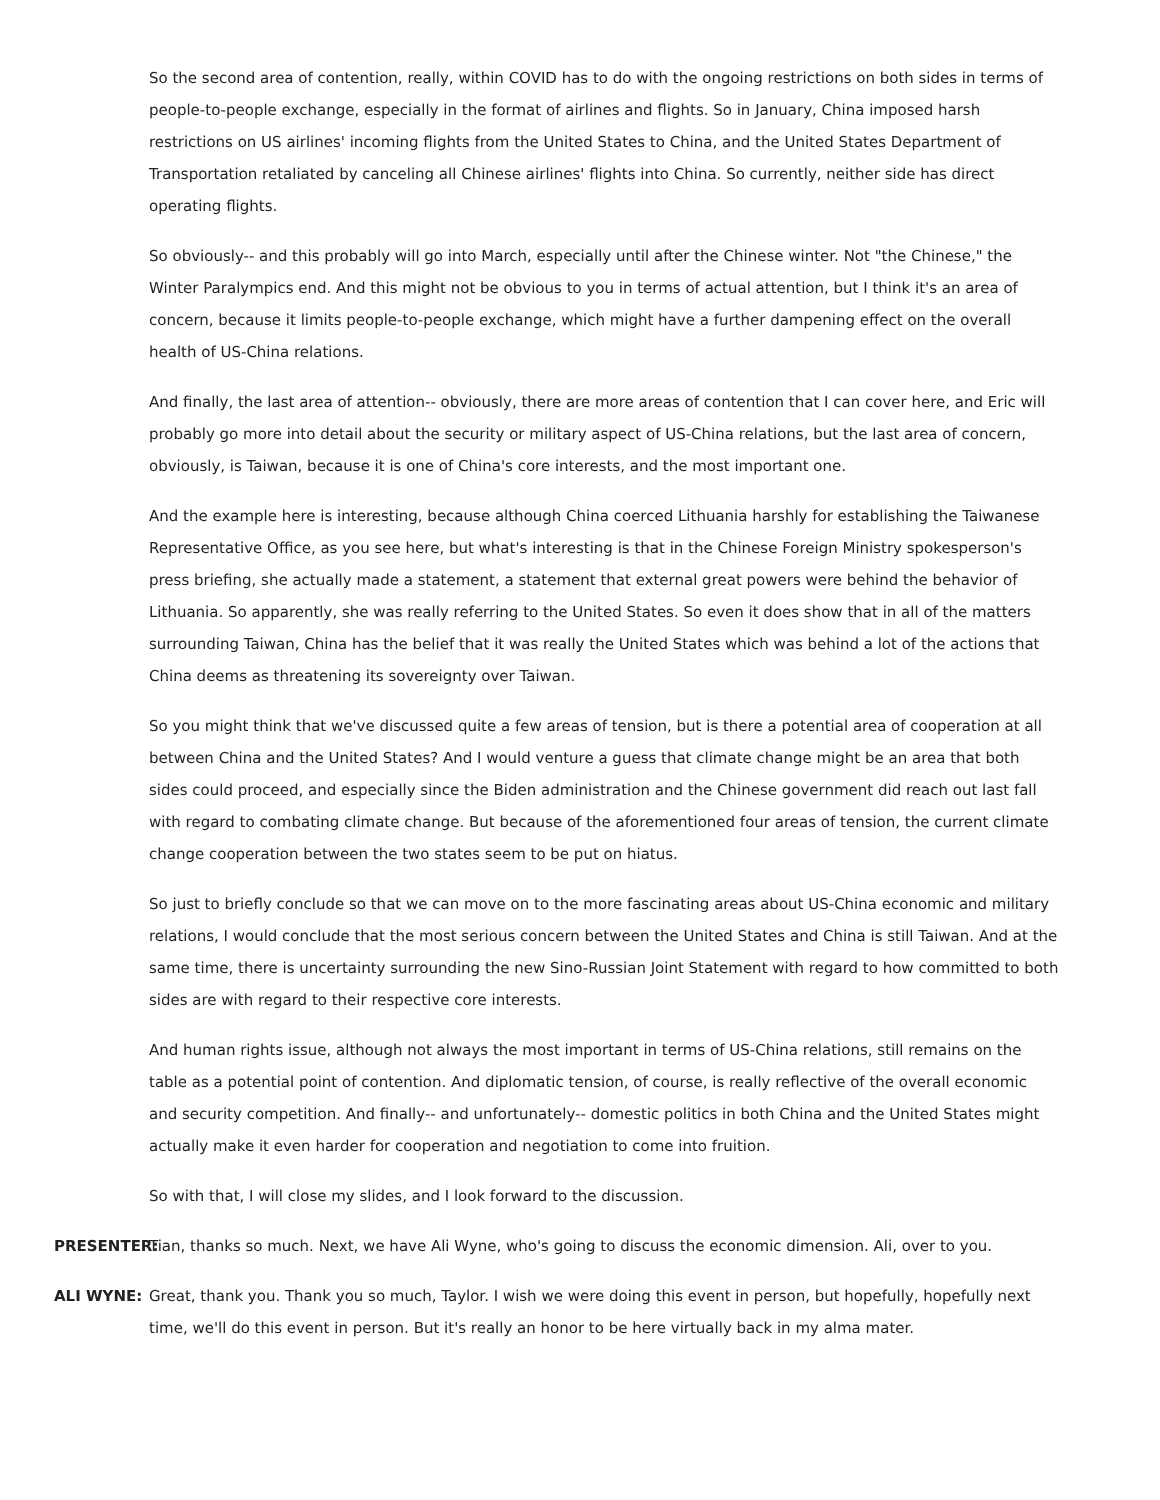So the second area of contention, really, within COVID has to do with the ongoing restrictions on both sides in terms of people-to-people exchange, especially in the format of airlines and flights. So in January, China imposed harsh restrictions on US airlines' incoming flights from the United States to China, and the United States Department of Transportation retaliated by canceling all Chinese airlines' flights into China. So currently, neither side has direct operating flights.
So obviously-- and this probably will go into March, especially until after the Chinese winter. Not "the Chinese," the Winter Paralympics end. And this might not be obvious to you in terms of actual attention, but I think it's an area of concern, because it limits people-to-people exchange, which might have a further dampening effect on the overall health of US-China relations.
And finally, the last area of attention-- obviously, there are more areas of contention that I can cover here, and Eric will probably go more into detail about the security or military aspect of US-China relations, but the last area of concern, obviously, is Taiwan, because it is one of China's core interests, and the most important one.
And the example here is interesting, because although China coerced Lithuania harshly for establishing the Taiwanese Representative Office, as you see here, but what's interesting is that in the Chinese Foreign Ministry spokesperson's press briefing, she actually made a statement, a statement that external great powers were behind the behavior of Lithuania. So apparently, she was really referring to the United States. So even it does show that in all of the matters surrounding Taiwan, China has the belief that it was really the United States which was behind a lot of the actions that China deems as threatening its sovereignty over Taiwan.
So you might think that we've discussed quite a few areas of tension, but is there a potential area of cooperation at all between China and the United States? And I would venture a guess that climate change might be an area that both sides could proceed, and especially since the Biden administration and the Chinese government did reach out last fall with regard to combating climate change. But because of the aforementioned four areas of tension, the current climate change cooperation between the two states seem to be put on hiatus.
So just to briefly conclude so that we can move on to the more fascinating areas about US-China economic and military relations, I would conclude that the most serious concern between the United States and China is still Taiwan. And at the same time, there is uncertainty surrounding the new Sino-Russian Joint Statement with regard to how committed to both sides are with regard to their respective core interests.
And human rights issue, although not always the most important in terms of US-China relations, still remains on the table as a potential point of contention. And diplomatic tension, of course, is really reflective of the overall economic and security competition. And finally-- and unfortunately-- domestic politics in both China and the United States might actually make it even harder for cooperation and negotiation to come into fruition.
So with that, I will close my slides, and I look forward to the discussion.
PRESENTER: Tian, thanks so much. Next, we have Ali Wyne, who's going to discuss the economic dimension. Ali, over to you.
ALI WYNE: Great, thank you. Thank you so much, Taylor. I wish we were doing this event in person, but hopefully, hopefully next time, we'll do this event in person. But it's really an honor to be here virtually back in my alma mater.